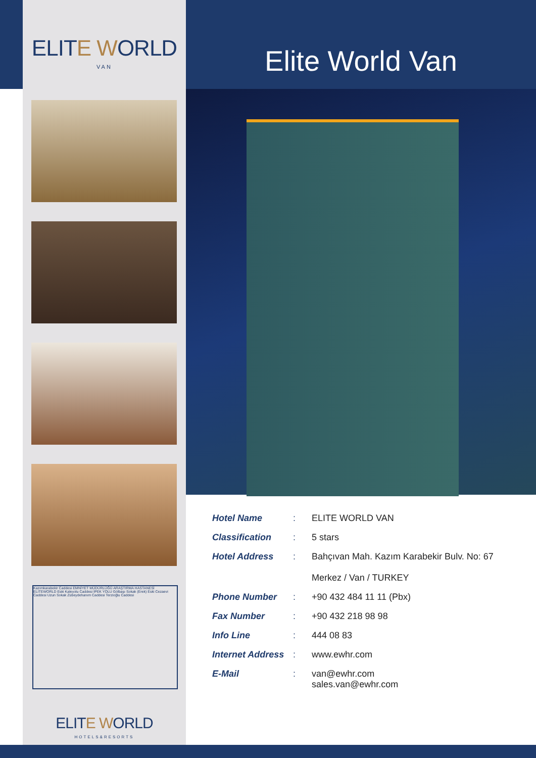ELITE WORLD
VAN
Kazımkarabekir Caddesi EMNİYET MÜDÜRLÜĞÜ ARAŞTIRMA HASTANESİ ELITEWORLD Eski Kaleyolu Caddesi İPEK YOLU Gölbaşı Sokak (Erek) Eski Cezaevi Caddesi Uzun Sokak Zübeydehanım Caddesi Terzioğlu Caddesi
ELITE WORLD
HOTELS&RESORTS
Elite World Van
| Hotel Name | : | ELITE WORLD VAN |
| Classification | : | 5 stars |
| Hotel Address | : | Bahçıvan Mah. Kazım Karabekir Bulv. No: 67 Merkez / Van / TURKEY |
| Phone Number | : | +90 432 484 11 11 (Pbx) |
| Fax Number | : | +90 432 218 98 98 |
| Info Line | : | 444 08 83 |
| Internet Address | : | www.ewhr.com |
| E-Mail | : | van@ewhr.com sales.van@ewhr.com |